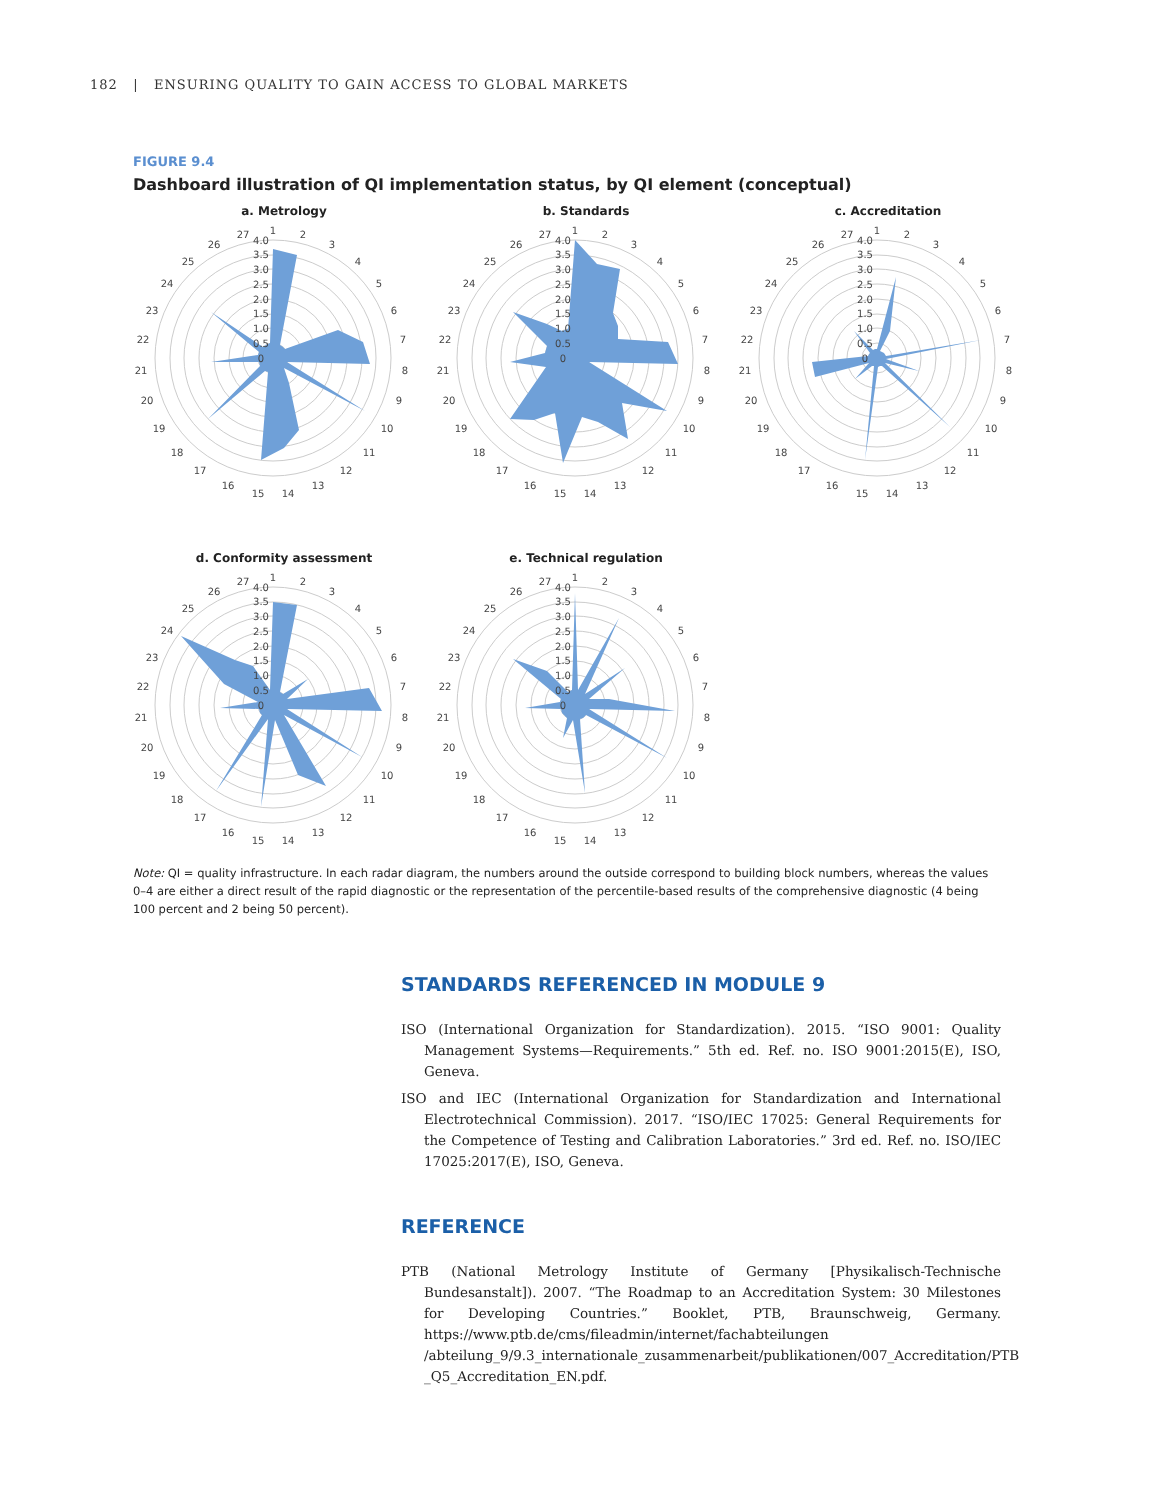182 | ENSURING QUALITY TO GAIN ACCESS TO GLOBAL MARKETS
FIGURE 9.4
Dashboard illustration of QI implementation status, by QI element (conceptual)
a. Metrology
0
0.5
1.0
1.5
2.0
2.5
3.0
3.5
4.0
1
2
3
4
5
6
7
8
9
10
11
12
13
14
15
16
17
18
19
20
21
22
23
24
25
26
27
b. Standards
0
0.5
1.0
1.5
2.0
2.5
3.0
3.5
4.0
1
2
3
4
5
6
7
8
9
10
11
12
13
14
15
16
17
18
19
20
21
22
23
24
25
26
27
c. Accreditation
0
0.5
1.0
1.5
2.0
2.5
3.0
3.5
4.0
1
2
3
4
5
6
7
8
9
10
11
12
13
14
15
16
17
18
19
20
21
22
23
24
25
26
27
d. Conformity assessment
0
0.5
1.0
1.5
2.0
2.5
3.0
3.5
4.0
1
2
3
4
5
6
7
8
9
10
11
12
13
14
15
16
17
18
19
20
21
22
23
24
25
26
27
e. Technical regulation
0
0.5
1.0
1.5
2.0
2.5
3.0
3.5
4.0
1
2
3
4
5
6
7
8
9
10
11
12
13
14
15
16
17
18
19
20
21
22
23
24
25
26
27
Note: QI = quality infrastructure. In each radar diagram, the numbers around the outside correspond to building block numbers, whereas the values 0–4 are either a direct result of the rapid diagnostic or the representation of the percentile-based results of the comprehensive diagnostic (4 being 100 percent and 2 being 50 percent).
STANDARDS REFERENCED IN MODULE 9
ISO (International Organization for Standardization). 2015. “ISO 9001: Quality Management Systems—Requirements.” 5th ed. Ref. no. ISO 9001:2015(E), ISO, Geneva.
ISO and IEC (International Organization for Standardization and International Electrotechnical Commission). 2017. “ISO/IEC 17025: General Requirements for the Competence of Testing and Calibration Laboratories.” 3rd ed. Ref. no. ISO/IEC 17025:2017(E), ISO, Geneva.
REFERENCE
PTB (National Metrology Institute of Germany [Physikalisch-Technische Bundesanstalt]). 2007. “The Roadmap to an Accreditation System: 30 Milestones for Developing Countries.” Booklet, PTB, Braunschweig, Germany. https://www.ptb.de/cms/fileadmin/internet/fachabteilungen /abteilung_9/9.3_internationale_zusammenarbeit/publikationen/007_Accreditation/PTB _Q5_Accreditation_EN.pdf.